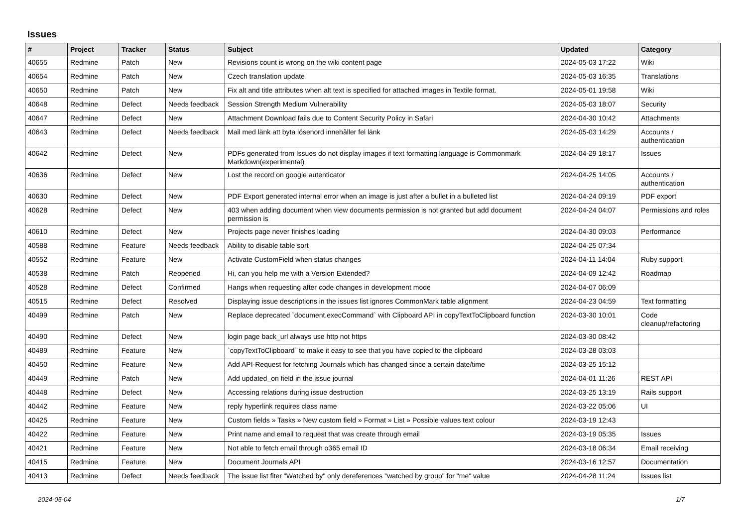Issues
| # | Project | Tracker | Status | Subject | Updated | Category |
| --- | --- | --- | --- | --- | --- | --- |
| 40655 | Redmine | Patch | New | Revisions count is wrong on the wiki content page | 2024-05-03 17:22 | Wiki |
| 40654 | Redmine | Patch | New | Czech translation update | 2024-05-03 16:35 | Translations |
| 40650 | Redmine | Patch | New | Fix alt and title attributes when alt text is specified for attached images in Textile format. | 2024-05-01 19:58 | Wiki |
| 40648 | Redmine | Defect | Needs feedback | Session Strength Medium Vulnerability | 2024-05-03 18:07 | Security |
| 40647 | Redmine | Defect | New | Attachment Download fails due to Content Security Policy in Safari | 2024-04-30 10:42 | Attachments |
| 40643 | Redmine | Defect | Needs feedback | Mail med länk att byta lösenord innehåller fel länk | 2024-05-03 14:29 | Accounts / authentication |
| 40642 | Redmine | Defect | New | PDFs generated from Issues do not display images if text formatting language is Commonmark Markdown(experimental) | 2024-04-29 18:17 | Issues |
| 40636 | Redmine | Defect | New | Lost the record on google autenticator | 2024-04-25 14:05 | Accounts / authentication |
| 40630 | Redmine | Defect | New | PDF Export generated internal error when an image is just after a bullet in a bulleted list | 2024-04-24 09:19 | PDF export |
| 40628 | Redmine | Defect | New | 403 when adding document when view documents permission is not granted but add document permission is | 2024-04-24 04:07 | Permissions and roles |
| 40610 | Redmine | Defect | New | Projects page never finishes loading | 2024-04-30 09:03 | Performance |
| 40588 | Redmine | Feature | Needs feedback | Ability to disable table sort | 2024-04-25 07:34 | |
| 40552 | Redmine | Feature | New | Activate CustomField when status changes | 2024-04-11 14:04 | Ruby support |
| 40538 | Redmine | Patch | Reopened | Hi, can you help me with a Version Extended? | 2024-04-09 12:42 | Roadmap |
| 40528 | Redmine | Defect | Confirmed | Hangs when requesting after code changes in development mode | 2024-04-07 06:09 | |
| 40515 | Redmine | Defect | Resolved | Displaying issue descriptions in the issues list ignores CommonMark table alignment | 2024-04-23 04:59 | Text formatting |
| 40499 | Redmine | Patch | New | Replace deprecated `document.execCommand` with Clipboard API in copyTextToClipboard function | 2024-03-30 10:01 | Code cleanup/refactoring |
| 40490 | Redmine | Defect | New | login page back_url always use http not https | 2024-03-30 08:42 | |
| 40489 | Redmine | Feature | New | `copyTextToClipboard` to make it easy to see that you have copied to the clipboard | 2024-03-28 03:03 | |
| 40450 | Redmine | Feature | New | Add API-Request for fetching Journals which has changed since a certain date/time | 2024-03-25 15:12 | |
| 40449 | Redmine | Patch | New | Add updated_on field in the issue journal | 2024-04-01 11:26 | REST API |
| 40448 | Redmine | Defect | New | Accessing relations during issue destruction | 2024-03-25 13:19 | Rails support |
| 40442 | Redmine | Feature | New | reply hyperlink requires class name | 2024-03-22 05:06 | UI |
| 40425 | Redmine | Feature | New | Custom fields » Tasks » New custom field » Format » List » Possible values text colour | 2024-03-19 12:43 | |
| 40422 | Redmine | Feature | New | Print name and email to request that was create through email | 2024-03-19 05:35 | Issues |
| 40421 | Redmine | Feature | New | Not able to fetch email through o365 email ID | 2024-03-18 06:34 | Email receiving |
| 40415 | Redmine | Feature | New | Document Journals API | 2024-03-16 12:57 | Documentation |
| 40413 | Redmine | Defect | Needs feedback | The issue list fiter "Watched by" only dereferences "watched by group" for "me" value | 2024-04-28 11:24 | Issues list |
2024-05-04 1/7